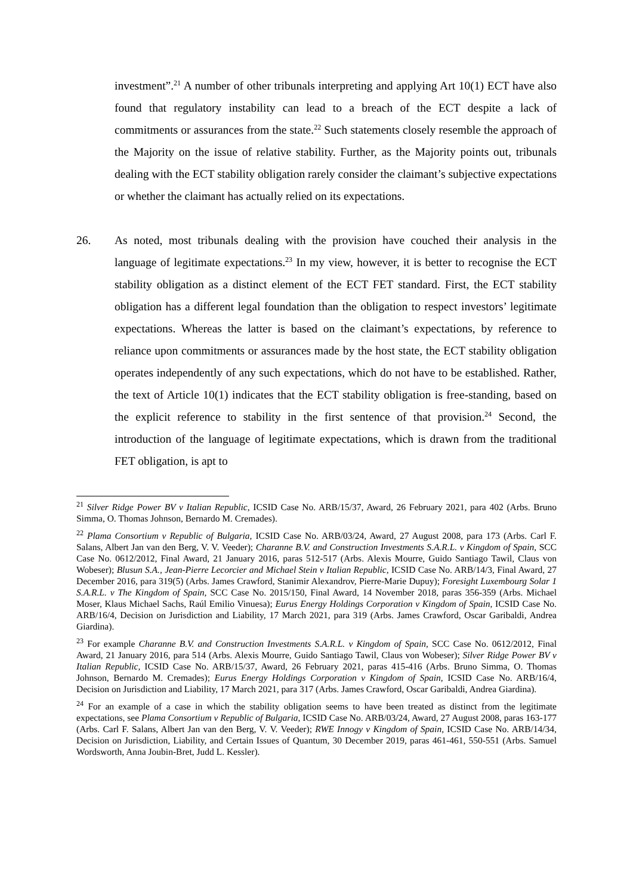investment”.<sup>21</sup> A number of other tribunals interpreting and applying Art 10(1) ECT have also found that regulatory instability can lead to a breach of the ECT despite a lack of commitments or assurances from the state.<sup>22</sup> Such statements closely resemble the approach of the Majority on the issue of relative stability. Further, as the Majority points out, tribunals dealing with the ECT stability obligation rarely consider the claimant’s subjective expectations or whether the claimant has actually relied on its expectations.
26. As noted, most tribunals dealing with the provision have couched their analysis in the language of legitimate expectations.<sup>23</sup> In my view, however, it is better to recognise the ECT stability obligation as a distinct element of the ECT FET standard. First, the ECT stability obligation has a different legal foundation than the obligation to respect investors’ legitimate expectations. Whereas the latter is based on the claimant’s expectations, by reference to reliance upon commitments or assurances made by the host state, the ECT stability obligation operates independently of any such expectations, which do not have to be established. Rather, the text of Article 10(1) indicates that the ECT stability obligation is free-standing, based on the explicit reference to stability in the first sentence of that provision.<sup>24</sup> Second, the introduction of the language of legitimate expectations, which is drawn from the traditional FET obligation, is apt to
<sup>21</sup> Silver Ridge Power BV v Italian Republic, ICSID Case No. ARB/15/37, Award, 26 February 2021, para 402 (Arbs. Bruno Simma, O. Thomas Johnson, Bernardo M. Cremades).
<sup>22</sup> Plama Consortium v Republic of Bulgaria, ICSID Case No. ARB/03/24, Award, 27 August 2008, para 173 (Arbs. Carl F. Salans, Albert Jan van den Berg, V. V. Veeder); Charanne B.V. and Construction Investments S.A.R.L. v Kingdom of Spain, SCC Case No. 0612/2012, Final Award, 21 January 2016, paras 512-517 (Arbs. Alexis Mourre, Guido Santiago Tawil, Claus von Wobeser); Blusun S.A., Jean-Pierre Lecorcier and Michael Stein v Italian Republic, ICSID Case No. ARB/14/3, Final Award, 27 December 2016, para 319(5) (Arbs. James Crawford, Stanimir Alexandrov, Pierre-Marie Dupuy); Foresight Luxembourg Solar 1 S.A.R.L. v The Kingdom of Spain, SCC Case No. 2015/150, Final Award, 14 November 2018, paras 356-359 (Arbs. Michael Moser, Klaus Michael Sachs, Raúl Emilio Vinuesa); Eurus Energy Holdings Corporation v Kingdom of Spain, ICSID Case No. ARB/16/4, Decision on Jurisdiction and Liability, 17 March 2021, para 319 (Arbs. James Crawford, Oscar Garibaldi, Andrea Giardina).
<sup>23</sup> For example Charanne B.V. and Construction Investments S.A.R.L. v Kingdom of Spain, SCC Case No. 0612/2012, Final Award, 21 January 2016, para 514 (Arbs. Alexis Mourre, Guido Santiago Tawil, Claus von Wobeser); Silver Ridge Power BV v Italian Republic, ICSID Case No. ARB/15/37, Award, 26 February 2021, paras 415-416 (Arbs. Bruno Simma, O. Thomas Johnson, Bernardo M. Cremades); Eurus Energy Holdings Corporation v Kingdom of Spain, ICSID Case No. ARB/16/4, Decision on Jurisdiction and Liability, 17 March 2021, para 317 (Arbs. James Crawford, Oscar Garibaldi, Andrea Giardina).
<sup>24</sup> For an example of a case in which the stability obligation seems to have been treated as distinct from the legitimate expectations, see Plama Consortium v Republic of Bulgaria, ICSID Case No. ARB/03/24, Award, 27 August 2008, paras 163-177 (Arbs. Carl F. Salans, Albert Jan van den Berg, V. V. Veeder); RWE Innogy v Kingdom of Spain, ICSID Case No. ARB/14/34, Decision on Jurisdiction, Liability, and Certain Issues of Quantum, 30 December 2019, paras 461-461, 550-551 (Arbs. Samuel Wordsworth, Anna Joubin-Bret, Judd L. Kessler).